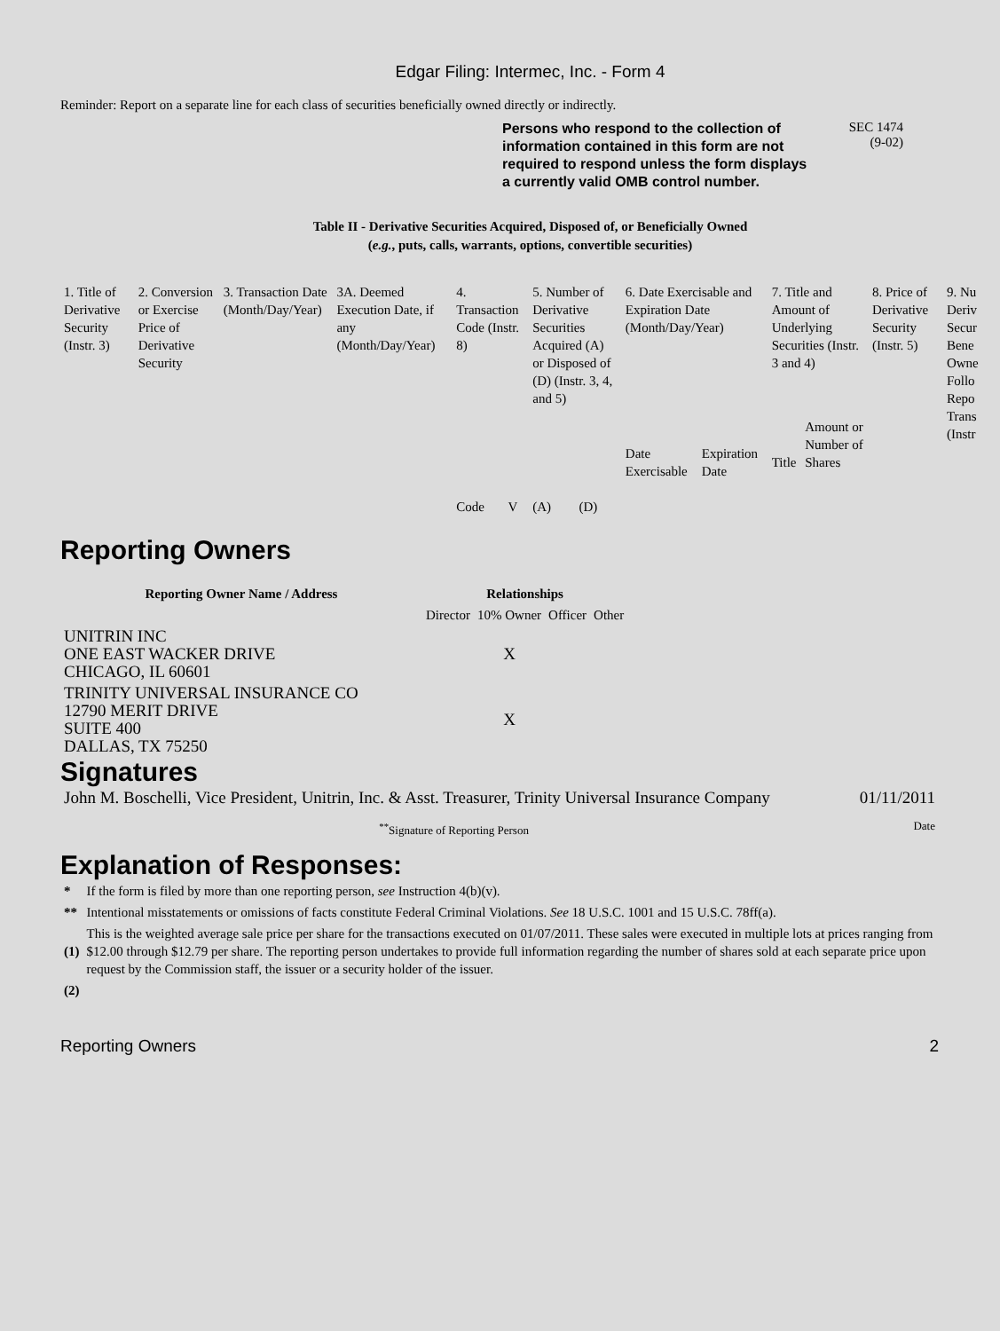Edgar Filing: Intermec, Inc. - Form 4
Reminder: Report on a separate line for each class of securities beneficially owned directly or indirectly.
Persons who respond to the collection of information contained in this form are not required to respond unless the form displays a currently valid OMB control number.
SEC 1474
(9-02)
Table II - Derivative Securities Acquired, Disposed of, or Beneficially Owned
(e.g., puts, calls, warrants, options, convertible securities)
| 1. Title of Derivative Security (Instr. 3) | 2. Conversion or Exercise Price of Derivative Security | 3. Transaction Date (Month/Day/Year) | 3A. Deemed Execution Date, if any (Month/Day/Year) | 4. Transaction Code (Instr. 8) | | 5. Number of Derivative Securities Acquired (A) or Disposed of (D) (Instr. 3, 4, and 5) | | 6. Date Exercisable and Expiration Date (Month/Day/Year) | | 7. Title and Amount of Underlying Securities (Instr. 3 and 4) | | 8. Price of Derivative Security (Instr. 5) | 9. Nu Deriv Secur Bene Owne Follo Repo Trans (Instr |
| --- | --- | --- | --- | --- | --- | --- | --- | --- | --- | --- | --- | --- | --- |
| | | | | Code | V | (A) | (D) | Date Exercisable | Expiration Date | Title | Amount or Number of Shares | | |
Reporting Owners
| Reporting Owner Name / Address | Relationships | | | |
| --- | --- | --- | --- | --- |
| | Director | 10% Owner | Officer | Other |
| UNITRIN INC ONE EAST WACKER DRIVE CHICAGO, IL 60601 | | X | | |
| TRINITY UNIVERSAL INSURANCE CO 12790 MERIT DRIVE SUITE 400 DALLAS, TX 75250 | | X | | |
Signatures
| John M. Boschelli, Vice President, Unitrin, Inc. & Asst. Treasurer, Trinity Universal Insurance Company | 01/11/2011 |
| <sup>**</sup> Signature of Reporting Person | Date |
Explanation of Responses:
| * | If the form is filed by more than one reporting person, see Instruction 4(b)(v). |
| ** | Intentional misstatements or omissions of facts constitute Federal Criminal Violations. See 18 U.S.C. 1001 and 15 U.S.C. 78ff(a). |
| (1) | This is the weighted average sale price per share for the transactions executed on 01/07/2011. These sales were executed in multiple lots at prices ranging from $12.00 through $12.79 per share. The reporting person undertakes to provide full information regarding the number of shares sold at each separate price upon request by the Commission staff, the issuer or a security holder of the issuer. |
| (2) | |
Reporting Owners 2